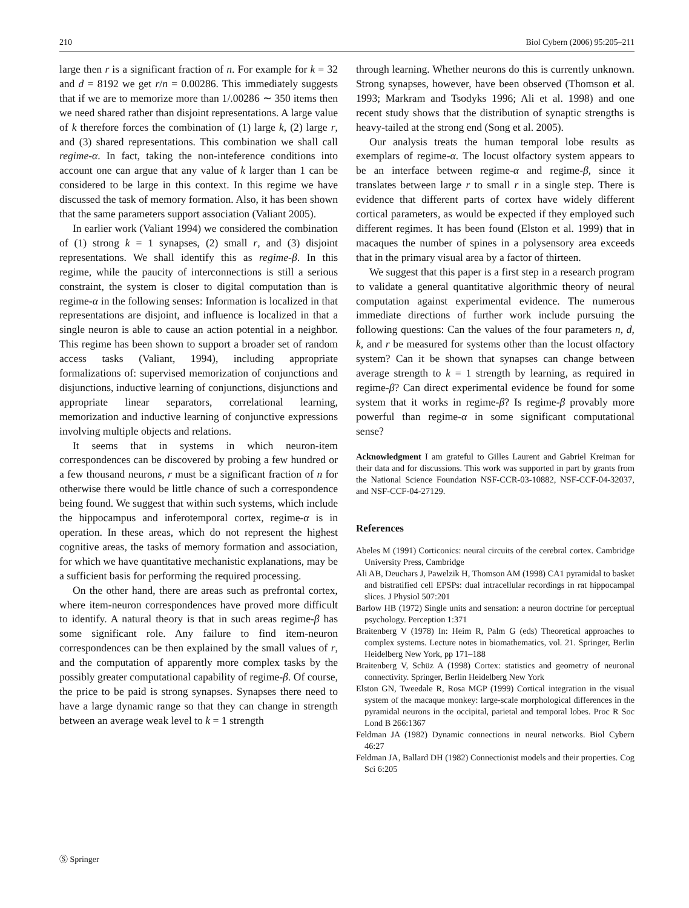210 Biol Cybern (2006) 95:205–211
large then r is a significant fraction of n. For example for k = 32 and d = 8192 we get r/n = 0.00286. This immediately suggests that if we are to memorize more than 1/.00286 ∼ 350 items then we need shared rather than disjoint representations. A large value of k therefore forces the combination of (1) large k, (2) large r, and (3) shared representations. This combination we shall call regime-α. In fact, taking the non-inteference conditions into account one can argue that any value of k larger than 1 can be considered to be large in this context. In this regime we have discussed the task of memory formation. Also, it has been shown that the same parameters support association (Valiant 2005).
In earlier work (Valiant 1994) we considered the combination of (1) strong k = 1 synapses, (2) small r, and (3) disjoint representations. We shall identify this as regime-β. In this regime, while the paucity of interconnections is still a serious constraint, the system is closer to digital computation than is regime-α in the following senses: Information is localized in that representations are disjoint, and influence is localized in that a single neuron is able to cause an action potential in a neighbor. This regime has been shown to support a broader set of random access tasks (Valiant, 1994), including appropriate formalizations of: supervised memorization of conjunctions and disjunctions, inductive learning of conjunctions, disjunctions and appropriate linear separators, correlational learning, memorization and inductive learning of conjunctive expressions involving multiple objects and relations.
It seems that in systems in which neuron-item correspondences can be discovered by probing a few hundred or a few thousand neurons, r must be a significant fraction of n for otherwise there would be little chance of such a correspondence being found. We suggest that within such systems, which include the hippocampus and inferotemporal cortex, regime-α is in operation. In these areas, which do not represent the highest cognitive areas, the tasks of memory formation and association, for which we have quantitative mechanistic explanations, may be a sufficient basis for performing the required processing.
On the other hand, there are areas such as prefrontal cortex, where item-neuron correspondences have proved more difficult to identify. A natural theory is that in such areas regime-β has some significant role. Any failure to find item-neuron correspondences can be then explained by the small values of r, and the computation of apparently more complex tasks by the possibly greater computational capability of regime-β. Of course, the price to be paid is strong synapses. Synapses there need to have a large dynamic range so that they can change in strength between an average weak level to k = 1 strength
through learning. Whether neurons do this is currently unknown. Strong synapses, however, have been observed (Thomson et al. 1993; Markram and Tsodyks 1996; Ali et al. 1998) and one recent study shows that the distribution of synaptic strengths is heavy-tailed at the strong end (Song et al. 2005).
Our analysis treats the human temporal lobe results as exemplars of regime-α. The locust olfactory system appears to be an interface between regime-α and regime-β, since it translates between large r to small r in a single step. There is evidence that different parts of cortex have widely different cortical parameters, as would be expected if they employed such different regimes. It has been found (Elston et al. 1999) that in macaques the number of spines in a polysensory area exceeds that in the primary visual area by a factor of thirteen.
We suggest that this paper is a first step in a research program to validate a general quantitative algorithmic theory of neural computation against experimental evidence. The numerous immediate directions of further work include pursuing the following questions: Can the values of the four parameters n, d, k, and r be measured for systems other than the locust olfactory system? Can it be shown that synapses can change between average strength to k = 1 strength by learning, as required in regime-β? Can direct experimental evidence be found for some system that it works in regime-β? Is regime-β provably more powerful than regime-α in some significant computational sense?
Acknowledgment I am grateful to Gilles Laurent and Gabriel Kreiman for their data and for discussions. This work was supported in part by grants from the National Science Foundation NSF-CCR-03-10882, NSF-CCF-04-32037, and NSF-CCF-04-27129.
References
Abeles M (1991) Corticonics: neural circuits of the cerebral cortex. Cambridge University Press, Cambridge
Ali AB, Deuchars J, Pawelzik H, Thomson AM (1998) CA1 pyramidal to basket and bistratified cell EPSPs: dual intracellular recordings in rat hippocampal slices. J Physiol 507:201
Barlow HB (1972) Single units and sensation: a neuron doctrine for perceptual psychology. Perception 1:371
Braitenberg V (1978) In: Heim R, Palm G (eds) Theoretical approaches to complex systems. Lecture notes in biomathematics, vol. 21. Springer, Berlin Heidelberg New York, pp 171–188
Braitenberg V, Schüz A (1998) Cortex: statistics and geometry of neuronal connectivity. Springer, Berlin Heidelberg New York
Elston GN, Tweedale R, Rosa MGP (1999) Cortical integration in the visual system of the macaque monkey: large-scale morphological differences in the pyramidal neurons in the occipital, parietal and temporal lobes. Proc R Soc Lond B 266:1367
Feldman JA (1982) Dynamic connections in neural networks. Biol Cybern 46:27
Feldman JA, Ballard DH (1982) Connectionist models and their properties. Cog Sci 6:205
Ⓢ Springer